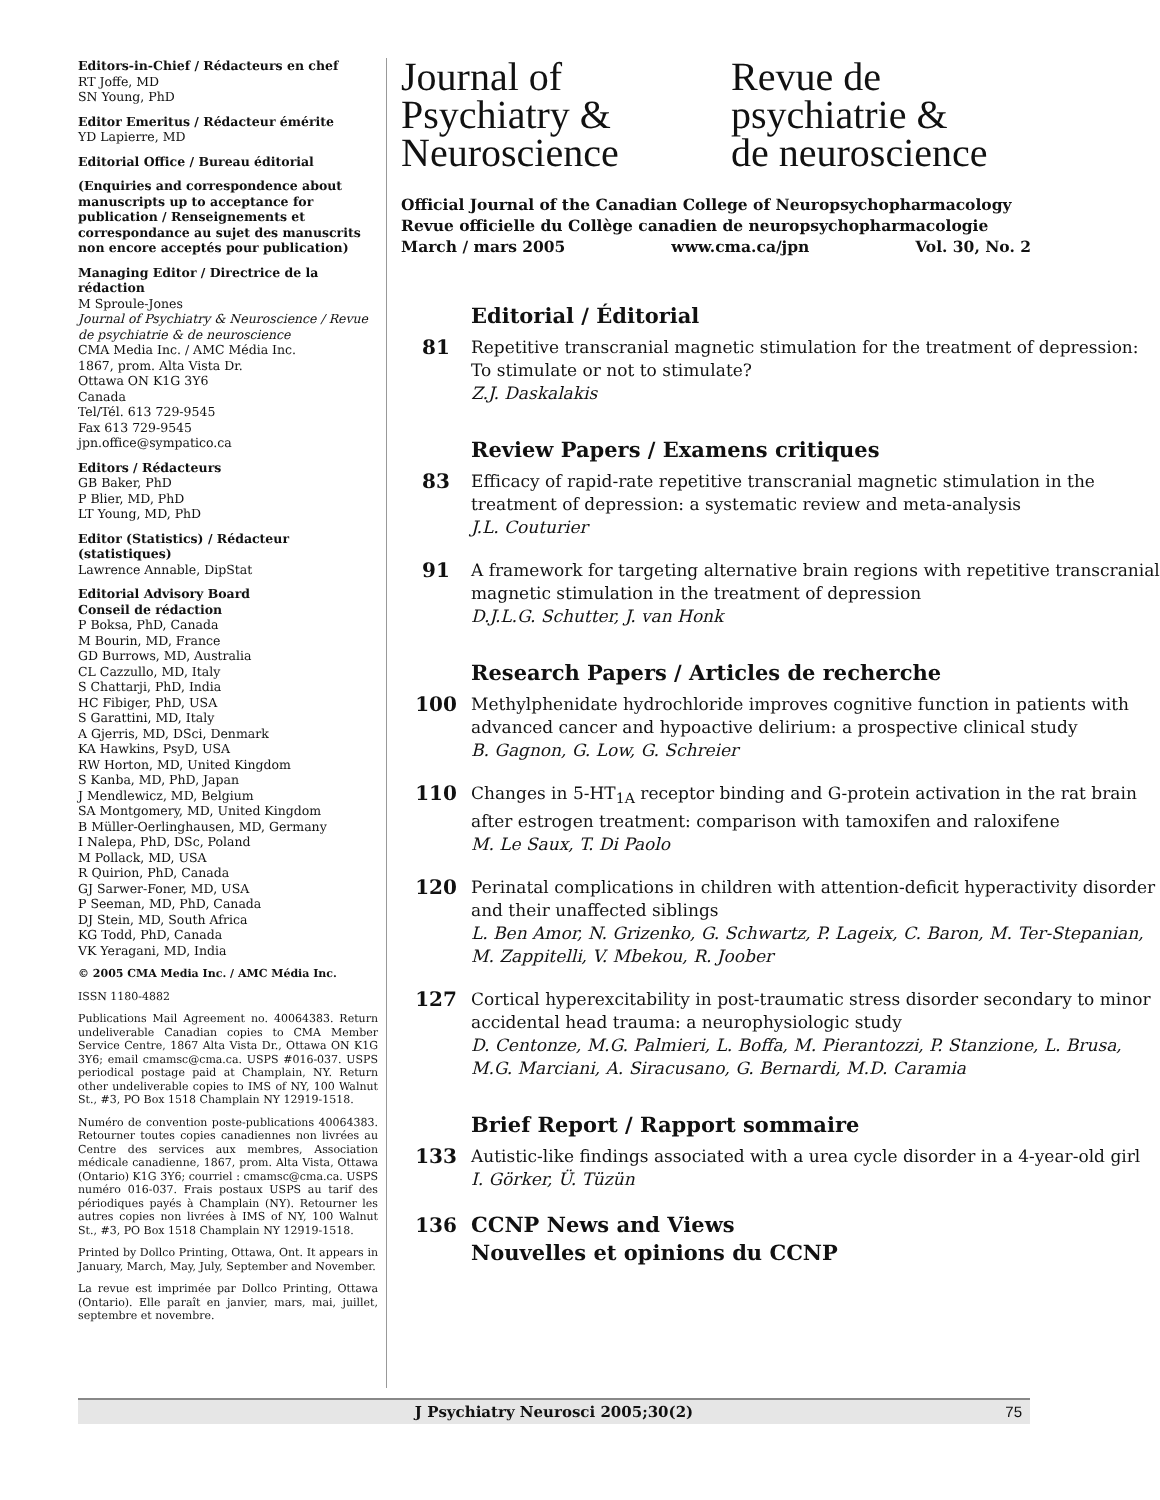Editors-in-Chief / Rédacteurs en chef
RT Joffe, MD
SN Young, PhD
Editor Emeritus / Rédacteur émérite
YD Lapierre, MD
Editorial Office / Bureau éditorial
(Enquiries and correspondence about manuscripts up to acceptance for publication / Renseignements et correspondance au sujet des manuscrits non encore acceptés pour publication)
Managing Editor / Directrice de la rédaction
M Sproule-Jones
Journal of Psychiatry & Neuroscience / Revue de psychiatrie & de neuroscience
CMA Media Inc. / AMC Média Inc.
1867, prom. Alta Vista Dr.
Ottawa ON K1G 3Y6
Canada
Tel/Tél. 613 729-9545
Fax 613 729-9545
jpn.office@sympatico.ca
Editors / Rédacteurs
GB Baker, PhD
P Blier, MD, PhD
LT Young, MD, PhD
Editor (Statistics) / Rédacteur (statistiques)
Lawrence Annable, DipStat
Editorial Advisory Board
Conseil de rédaction
P Boksa, PhD, Canada
M Bourin, MD, France
GD Burrows, MD, Australia
CL Cazzullo, MD, Italy
S Chattarji, PhD, India
HC Fibiger, PhD, USA
S Garattini, MD, Italy
A Gjerris, MD, DSci, Denmark
KA Hawkins, PsyD, USA
RW Horton, MD, United Kingdom
S Kanba, MD, PhD, Japan
J Mendlewicz, MD, Belgium
SA Montgomery, MD, United Kingdom
B Müller-Oerlinghausen, MD, Germany
I Nalepa, PhD, DSc, Poland
M Pollack, MD, USA
R Quirion, PhD, Canada
GJ Sarwer-Foner, MD, USA
P Seeman, MD, PhD, Canada
DJ Stein, MD, South Africa
KG Todd, PhD, Canada
VK Yeragani, MD, India
© 2005 CMA Media Inc. / AMC Média Inc.
ISSN 1180-4882
Publications Mail Agreement no. 40064383. Return undeliverable Canadian copies to CMA Member Service Centre, 1867 Alta Vista Dr., Ottawa ON K1G 3Y6; email cmamsc@cma.ca. USPS #016-037. USPS periodical postage paid at Champlain, NY. Return other undeliverable copies to IMS of NY, 100 Walnut St., #3, PO Box 1518 Champlain NY 12919-1518.
Numéro de convention poste-publications 40064383. Retourner toutes copies canadiennes non livrées au Centre des services aux membres, Association médicale canadienne, 1867, prom. Alta Vista, Ottawa (Ontario) K1G 3Y6; courriel : cmamsc@cma.ca. USPS numéro 016-037. Frais postaux USPS au tarif des périodiques payés à Champlain (NY). Retourner les autres copies non livrées à IMS of NY, 100 Walnut St., #3, PO Box 1518 Champlain NY 12919-1518.
Printed by Dollco Printing, Ottawa, Ont. It appears in January, March, May, July, September and November.
La revue est imprimée par Dollco Printing, Ottawa (Ontario). Elle paraît en janvier, mars, mai, juillet, septembre et novembre.
Journal of
Psychiatry &
Neuroscience
Revue de
psychiatrie &
de neuroscience
Official Journal of the Canadian College of Neuropsychopharmacology
Revue officielle du Collège canadien de neuropsychopharmacologie
March / mars 2005 www.cma.ca/jpn Vol. 30, No. 2
Editorial / Éditorial
81
Repetitive transcranial magnetic stimulation for the treatment of depression: To stimulate or not to stimulate?
Z.J. Daskalakis
Review Papers / Examens critiques
83
Efficacy of rapid-rate repetitive transcranial magnetic stimulation in the treatment of depression: a systematic review and meta-analysis
J.L. Couturier
91
A framework for targeting alternative brain regions with repetitive transcranial magnetic stimulation in the treatment of depression
D.J.L.G. Schutter, J. van Honk
Research Papers / Articles de recherche
100
Methylphenidate hydrochloride improves cognitive function in patients with advanced cancer and hypoactive delirium: a prospective clinical study
B. Gagnon, G. Low, G. Schreier
110
Changes in 5-HT<sub>1A</sub> receptor binding and G-protein activation in the rat brain after estrogen treatment: comparison with tamoxifen and raloxifene
M. Le Saux, T. Di Paolo
120
Perinatal complications in children with attention-deficit hyperactivity disorder and their unaffected siblings
L. Ben Amor, N. Grizenko, G. Schwartz, P. Lageix, C. Baron, M. Ter-Stepanian, M. Zappitelli, V. Mbekou, R. Joober
127
Cortical hyperexcitability in post-traumatic stress disorder secondary to minor accidental head trauma: a neurophysiologic study
D. Centonze, M.G. Palmieri, L. Boffa, M. Pierantozzi, P. Stanzione, L. Brusa, M.G. Marciani, A. Siracusano, G. Bernardi, M.D. Caramia
Brief Report / Rapport sommaire
133
Autistic-like findings associated with a urea cycle disorder in a 4-year-old girl
I. Görker, Ü. Tüzün
136 CCNP News and Views
Nouvelles et opinions du CCNP
J Psychiatry Neurosci 2005;30(2) 75